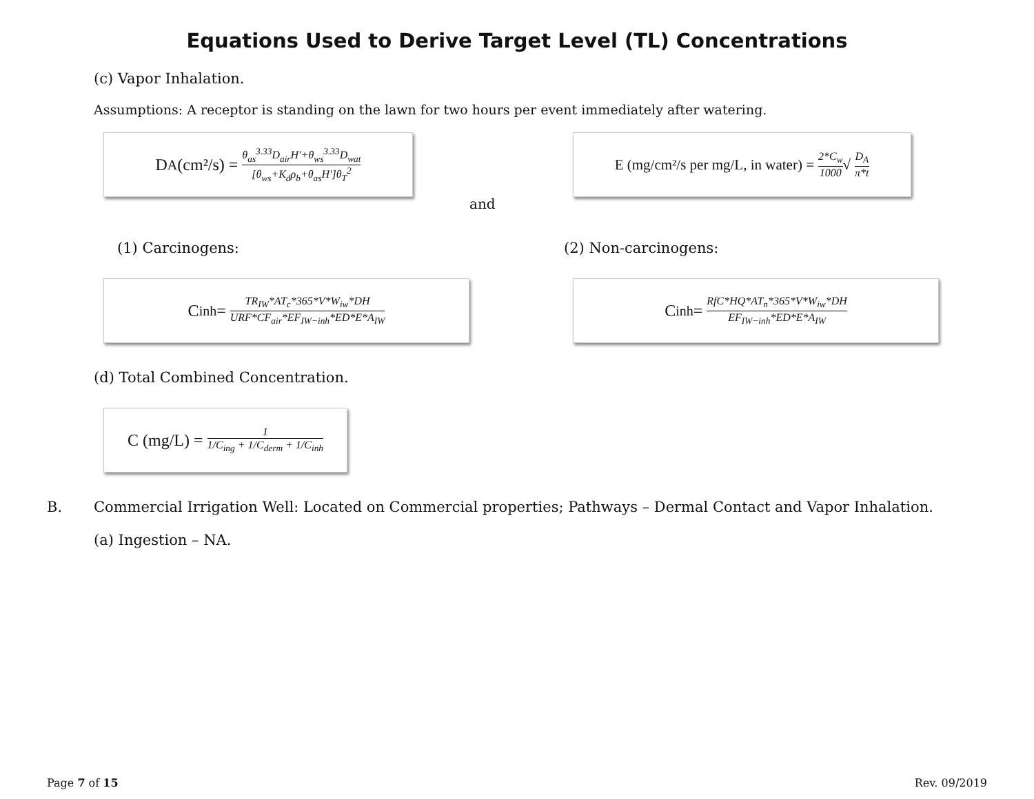Equations Used to Derive Target Level (TL) Concentrations
(c) Vapor Inhalation.
Assumptions: A receptor is standing on the lawn for two hours per event immediately after watering.
D<sub>A</sub> (cm²/s) = θ<sub>as</sub><sup>3.33</sup>D<sub>air</sub>H′+θ<sub>ws</sub><sup>3.33</sup>D<sub>wat</sub> [θ<sub>ws</sub>+K<sub>d</sub>ρ<sub>b</sub>+θ<sub>as</sub>H′]θ<sub>T</sub><sup>2</sup>
and
E (mg/cm²/s per mg/L, in water) = 2*C<sub>w</sub> 1000 √ D<sub>A</sub> π*t
(1) Carcinogens: (2) Non-carcinogens:
C<sub>inh</sub>= TR<sub>IW</sub>*AT<sub>c</sub>*365*V*W<sub>iw</sub>*DH URF*CF<sub>air</sub>*EF<sub>IW−inh</sub>*ED*E*A<sub>IW</sub>
C<sub>inh</sub> = RfC*HQ*AT<sub>n</sub>*365*V*W<sub>iw</sub>*DH EF<sub>IW−inh</sub>*ED*E*A<sub>IW</sub>
(d) Total Combined Concentration.
C (mg/L) = 1 1/C<sub>ing</sub> + 1/C<sub>derm</sub> + 1/C<sub>inh</sub>
B. Commercial Irrigation Well: Located on Commercial properties; Pathways – Dermal Contact and Vapor Inhalation.
(a) Ingestion – NA.
Page 7 of 15 Rev. 09/2019